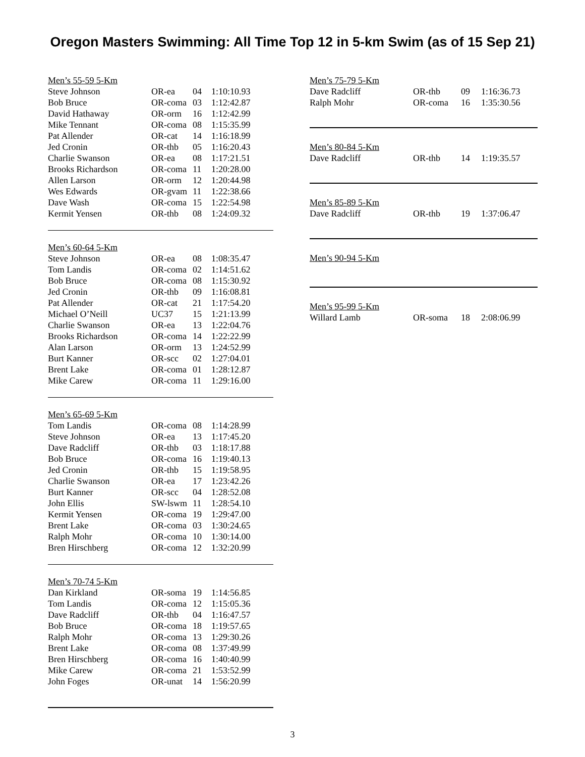Oregon Masters Swimming: All Time Top 12 in 5-km Swim (as of 15 Sep 21)
| Men’s 55-59 5-Km | | | |
| Steve Johnson | OR-ea | 04 | 1:10:10.93 |
| Bob Bruce | OR-coma | 03 | 1:12:42.87 |
| David Hathaway | OR-orm | 16 | 1:12:42.99 |
| Mike Tennant | OR-coma | 08 | 1:15:35.99 |
| Pat Allender | OR-cat | 14 | 1:16:18.99 |
| Jed Cronin | OR-thb | 05 | 1:16:20.43 |
| Charlie Swanson | OR-ea | 08 | 1:17:21.51 |
| Brooks Richardson | OR-coma | 11 | 1:20:28.00 |
| Allen Larson | OR-orm | 12 | 1:20:44.98 |
| Wes Edwards | OR-gvam | 11 | 1:22:38.66 |
| Dave Wash | OR-coma | 15 | 1:22:54.98 |
| Kermit Yensen | OR-thb | 08 | 1:24:09.32 |
| Men’s 60-64 5-Km | | | |
| Steve Johnson | OR-ea | 08 | 1:08:35.47 |
| Tom Landis | OR-coma | 02 | 1:14:51.62 |
| Bob Bruce | OR-coma | 08 | 1:15:30.92 |
| Jed Cronin | OR-thb | 09 | 1:16:08.81 |
| Pat Allender | OR-cat | 21 | 1:17:54.20 |
| Michael O’Neill | UC37 | 15 | 1:21:13.99 |
| Charlie Swanson | OR-ea | 13 | 1:22:04.76 |
| Brooks Richardson | OR-coma | 14 | 1:22:22.99 |
| Alan Larson | OR-orm | 13 | 1:24:52.99 |
| Burt Kanner | OR-scc | 02 | 1:27:04.01 |
| Brent Lake | OR-coma | 01 | 1:28:12.87 |
| Mike Carew | OR-coma | 11 | 1:29:16.00 |
| Men’s 65-69 5-Km | | | |
| Tom Landis | OR-coma | 08 | 1:14:28.99 |
| Steve Johnson | OR-ea | 13 | 1:17:45.20 |
| Dave Radcliff | OR-thb | 03 | 1:18:17.88 |
| Bob Bruce | OR-coma | 16 | 1:19:40.13 |
| Jed Cronin | OR-thb | 15 | 1:19:58.95 |
| Charlie Swanson | OR-ea | 17 | 1:23:42.26 |
| Burt Kanner | OR-scc | 04 | 1:28:52.08 |
| John Ellis | SW-lswm | 11 | 1:28:54.10 |
| Kermit Yensen | OR-coma | 19 | 1:29:47.00 |
| Brent Lake | OR-coma | 03 | 1:30:24.65 |
| Ralph Mohr | OR-coma | 10 | 1:30:14.00 |
| Bren Hirschberg | OR-coma | 12 | 1:32:20.99 |
| Men’s 70-74 5-Km | | | |
| Dan Kirkland | OR-soma | 19 | 1:14:56.85 |
| Tom Landis | OR-coma | 12 | 1:15:05.36 |
| Dave Radcliff | OR-thb | 04 | 1:16:47.57 |
| Bob Bruce | OR-coma | 18 | 1:19:57.65 |
| Ralph Mohr | OR-coma | 13 | 1:29:30.26 |
| Brent Lake | OR-coma | 08 | 1:37:49.99 |
| Bren Hirschberg | OR-coma | 16 | 1:40:40.99 |
| Mike Carew | OR-coma | 21 | 1:53:52.99 |
| John Foges | OR-unat | 14 | 1:56:20.99 |
| Men’s 75-79 5-Km | | | |
| Dave Radcliff | OR-thb | 09 | 1:16:36.73 |
| Ralph Mohr | OR-coma | 16 | 1:35:30.56 |
| Men’s 80-84 5-Km | | | |
| Dave Radcliff | OR-thb | 14 | 1:19:35.57 |
| Men’s 85-89 5-Km | | | |
| Dave Radcliff | OR-thb | 19 | 1:37:06.47 |
| Men’s 90-94 5-Km |
| Men’s 95-99 5-Km | | | |
| Willard Lamb | OR-soma | 18 | 2:08:06.99 |
3